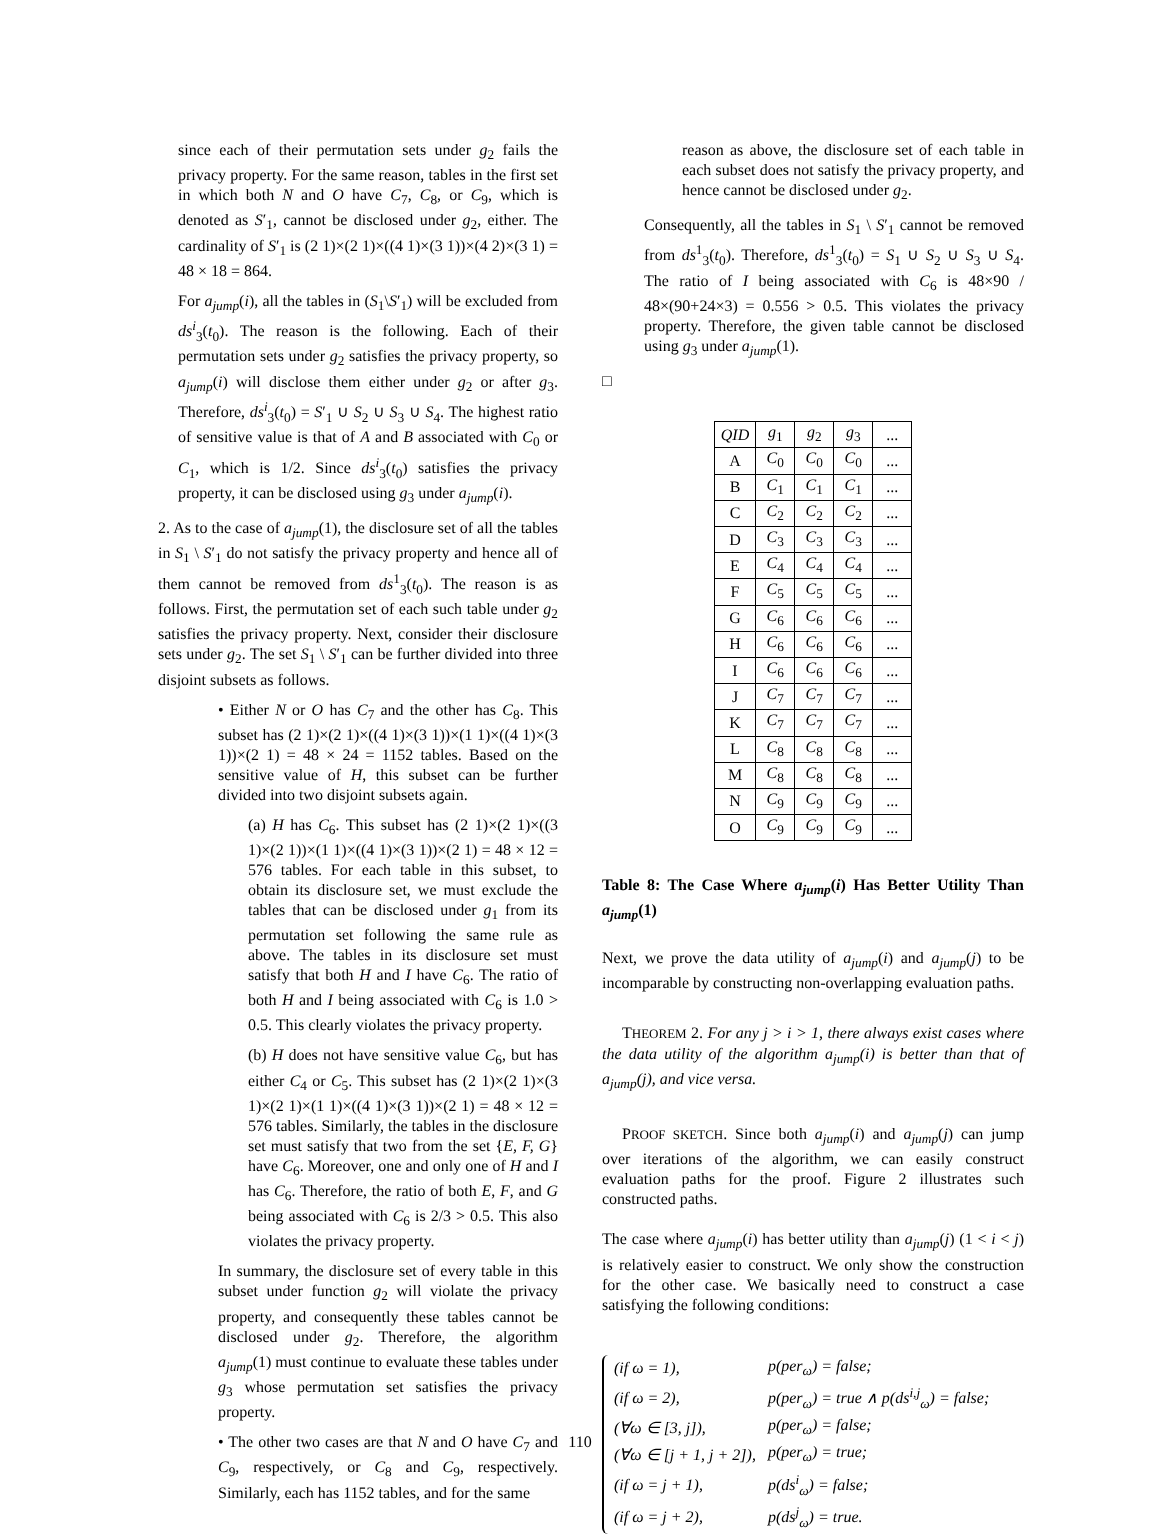since each of their permutation sets under g<sub>2</sub> fails the privacy property. For the same reason, tables in the first set in which both N and O have C<sub>7</sub>, C<sub>8</sub>, or C<sub>9</sub>, which is denoted as S′<sub>1</sub>, cannot be disclosed under g<sub>2</sub>, either. The cardinality of S′<sub>1</sub> is (2 1)×(2 1)×((4 1)×(3 1))×(4 2)×(3 1) = 48 × 18 = 864.
For a<sub>jump</sub>(i), all the tables in (S<sub>1</sub>\S′<sub>1</sub>) will be excluded from ds<sup>i</sup><sub>3</sub>(t<sub>0</sub>). The reason is the following. Each of their permutation sets under g<sub>2</sub> satisfies the privacy property, so a<sub>jump</sub>(i) will disclose them either under g<sub>2</sub> or after g<sub>3</sub>. Therefore, ds<sup>i</sup><sub>3</sub>(t<sub>0</sub>) = S′<sub>1</sub> ∪ S<sub>2</sub> ∪ S<sub>3</sub> ∪ S<sub>4</sub>. The highest ratio of sensitive value is that of A and B associated with C<sub>0</sub> or C<sub>1</sub>, which is 1/2. Since ds<sup>i</sup><sub>3</sub>(t<sub>0</sub>) satisfies the privacy property, it can be disclosed using g<sub>3</sub> under a<sub>jump</sub>(i).
2. As to the case of a<sub>jump</sub>(1), the disclosure set of all the tables in S<sub>1</sub> \ S′<sub>1</sub> do not satisfy the privacy property and hence all of them cannot be removed from ds<sup>1</sup><sub>3</sub>(t<sub>0</sub>). The reason is as follows. First, the permutation set of each such table under g<sub>2</sub> satisfies the privacy property. Next, consider their disclosure sets under g<sub>2</sub>. The set S<sub>1</sub> \ S′<sub>1</sub> can be further divided into three disjoint subsets as follows.
• Either N or O has C<sub>7</sub> and the other has C<sub>8</sub>. This subset has (2 1)×(2 1)×((4 1)×(3 1))×(1 1)×((4 1)×(3 1))×(2 1) = 48 × 24 = 1152 tables. Based on the sensitive value of H, this subset can be further divided into two disjoint subsets again.
(a) H has C<sub>6</sub>. This subset has (2 1)×(2 1)×((3 1)×(2 1))×(1 1)×((4 1)×(3 1))×(2 1) = 48 × 12 = 576 tables. For each table in this subset, to obtain its disclosure set, we must exclude the tables that can be disclosed under g<sub>1</sub> from its permutation set following the same rule as above. The tables in its disclosure set must satisfy that both H and I have C<sub>6</sub>. The ratio of both H and I being associated with C<sub>6</sub> is 1.0 > 0.5. This clearly violates the privacy property.
(b) H does not have sensitive value C<sub>6</sub>, but has either C<sub>4</sub> or C<sub>5</sub>. This subset has (2 1)×(2 1)×(3 1)×(2 1)×(1 1)×((4 1)×(3 1))×(2 1) = 48 × 12 = 576 tables. Similarly, the tables in the disclosure set must satisfy that two from the set {E, F, G} have C<sub>6</sub>. Moreover, one and only one of H and I has C<sub>6</sub>. Therefore, the ratio of both E, F, and G being associated with C<sub>6</sub> is 2/3 > 0.5. This also violates the privacy property.
In summary, the disclosure set of every table in this subset under function g<sub>2</sub> will violate the privacy property, and consequently these tables cannot be disclosed under g<sub>2</sub>. Therefore, the algorithm a<sub>jump</sub>(1) must continue to evaluate these tables under g<sub>3</sub> whose permutation set satisfies the privacy property.
• The other two cases are that N and O have C<sub>7</sub> and C<sub>9</sub>, respectively, or C<sub>8</sub> and C<sub>9</sub>, respectively. Similarly, each has 1152 tables, and for the same
reason as above, the disclosure set of each table in each subset does not satisfy the privacy property, and hence cannot be disclosed under g<sub>2</sub>.
Consequently, all the tables in S<sub>1</sub> \ S′<sub>1</sub> cannot be removed from ds<sup>1</sup><sub>3</sub>(t<sub>0</sub>). Therefore, ds<sup>1</sup><sub>3</sub>(t<sub>0</sub>) = S<sub>1</sub> ∪ S<sub>2</sub> ∪ S<sub>3</sub> ∪ S<sub>4</sub>. The ratio of I being associated with C<sub>6</sub> is 48×90 / 48×(90+24×3) = 0.556 > 0.5. This violates the privacy property. Therefore, the given table cannot be disclosed using g<sub>3</sub> under a<sub>jump</sub>(1).
□
| QID | g<sub>1</sub> | g<sub>2</sub> | g<sub>3</sub> | ... |
| --- | --- | --- | --- | --- |
| A | C<sub>0</sub> | C<sub>0</sub> | C<sub>0</sub> | ... |
| B | C<sub>1</sub> | C<sub>1</sub> | C<sub>1</sub> | ... |
| C | C<sub>2</sub> | C<sub>2</sub> | C<sub>2</sub> | ... |
| D | C<sub>3</sub> | C<sub>3</sub> | C<sub>3</sub> | ... |
| E | C<sub>4</sub> | C<sub>4</sub> | C<sub>4</sub> | ... |
| F | C<sub>5</sub> | C<sub>5</sub> | C<sub>5</sub> | ... |
| G | C<sub>6</sub> | C<sub>6</sub> | C<sub>6</sub> | ... |
| H | C<sub>6</sub> | C<sub>6</sub> | C<sub>6</sub> | ... |
| I | C<sub>6</sub> | C<sub>6</sub> | C<sub>6</sub> | ... |
| J | C<sub>7</sub> | C<sub>7</sub> | C<sub>7</sub> | ... |
| K | C<sub>7</sub> | C<sub>7</sub> | C<sub>7</sub> | ... |
| L | C<sub>8</sub> | C<sub>8</sub> | C<sub>8</sub> | ... |
| M | C<sub>8</sub> | C<sub>8</sub> | C<sub>8</sub> | ... |
| N | C<sub>9</sub> | C<sub>9</sub> | C<sub>9</sub> | ... |
| O | C<sub>9</sub> | C<sub>9</sub> | C<sub>9</sub> | ... |
Table 8: The Case Where a<sub>jump</sub>(i) Has Better Utility Than a<sub>jump</sub>(1)
Next, we prove the data utility of a<sub>jump</sub>(i) and a<sub>jump</sub>(j) to be incomparable by constructing non-overlapping evaluation paths.
THEOREM 2. For any j > i > 1, there always exist cases where the data utility of the algorithm a<sub>jump</sub>(i) is better than that of a<sub>jump</sub>(j), and vice versa.
PROOF SKETCH. Since both a<sub>jump</sub>(i) and a<sub>jump</sub>(j) can jump over iterations of the algorithm, we can easily construct evaluation paths for the proof. Figure 2 illustrates such constructed paths.
The case where a<sub>jump</sub>(i) has better utility than a<sub>jump</sub>(j) (1 < i < j) is relatively easier to construct. We only show the construction for the other case. We basically need to construct a case satisfying the following conditions:
| (if ω = 1), | p(per<sub>ω</sub>) = false; |
| (if ω = 2), | p(per<sub>ω</sub>) = true ∧ p(ds<sup>i,j</sup><sub>ω</sub>) = false; |
| (∀ω ∈ [3, j]), | p(per<sub>ω</sub>) = false; |
| (∀ω ∈ [j + 1, j + 2]), | p(per<sub>ω</sub>) = true; |
| (if ω = j + 1), | p(ds<sup>i</sup><sub>ω</sub>) = false; |
| (if ω = j + 2), | p(ds<sup>j</sup><sub>ω</sub>) = true. |
110